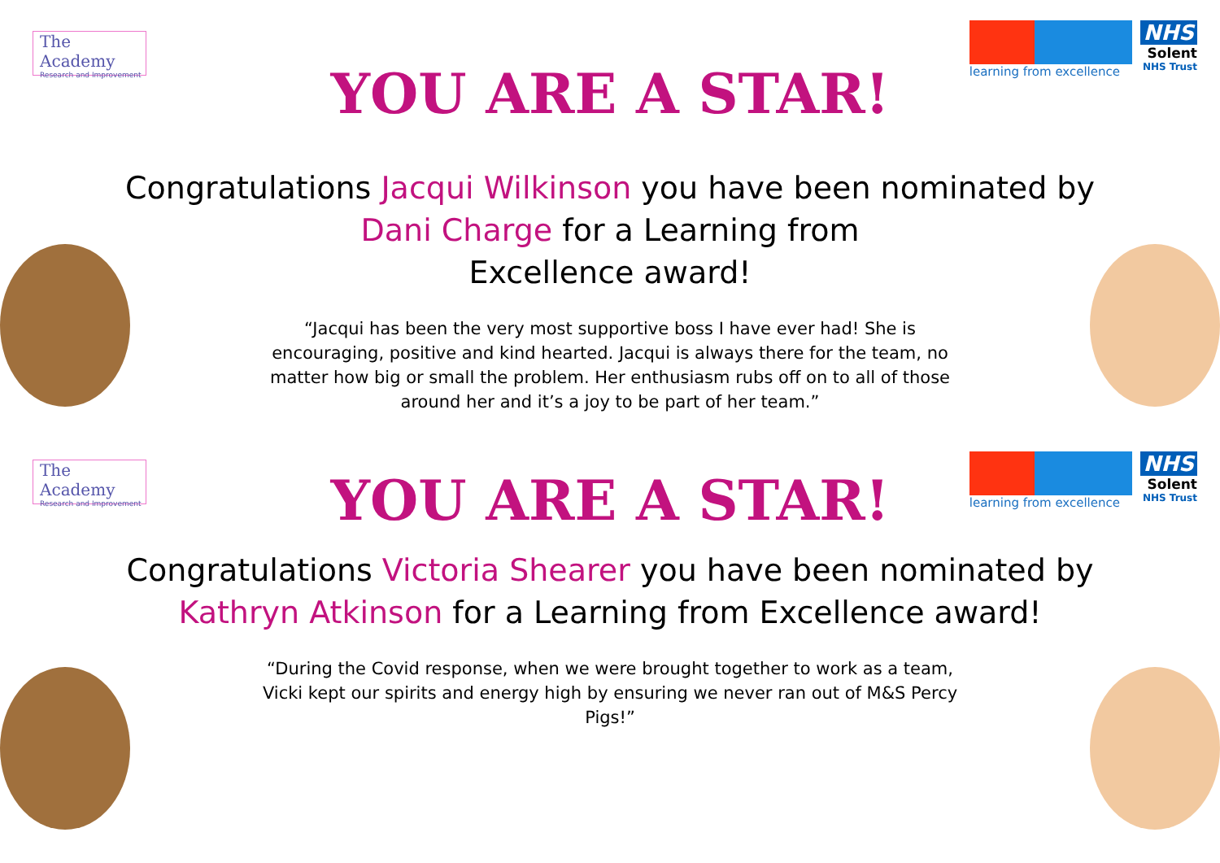The Academy
Research and Improvement
learning from excellence
NHS
Solent
NHS Trust
YOU ARE A STAR!
Congratulations Jacqui Wilkinson you have been nominated by Dani Charge for a Learning from
Excellence award!
“Jacqui has been the very most supportive boss I have ever had! She is encouraging, positive and kind hearted. Jacqui is always there for the team, no matter how big or small the problem. Her enthusiasm rubs off on to all of those around her and it’s a joy to be part of her team.”
The Academy
Research and Improvement
learning from excellence
NHS
Solent
NHS Trust
YOU ARE A STAR!
Congratulations Victoria Shearer you have been nominated by Kathryn Atkinson for a Learning from Excellence award!
“During the Covid response, when we were brought together to work as a team, Vicki kept our spirits and energy high by ensuring we never ran out of M&S Percy Pigs!”